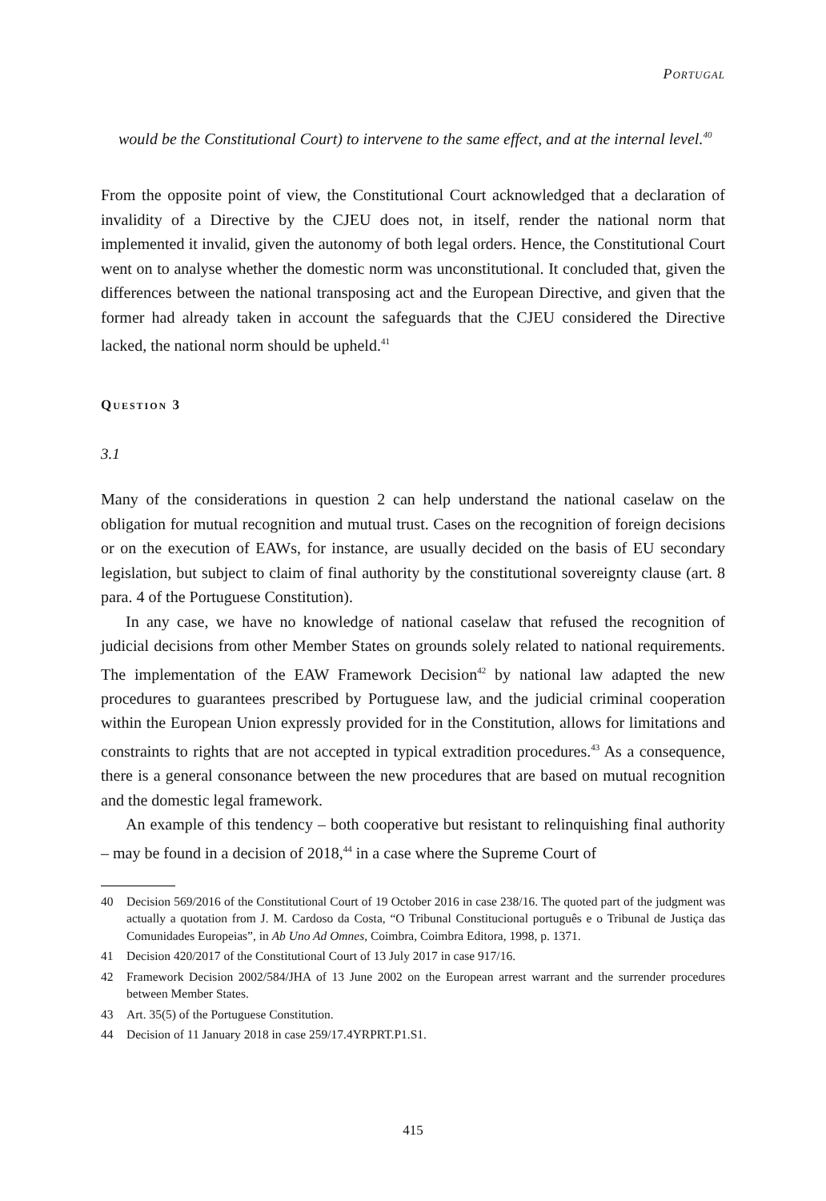Portugal
would be the Constitutional Court) to intervene to the same effect, and at the internal level.<sup>40</sup>
From the opposite point of view, the Constitutional Court acknowledged that a declaration of invalidity of a Directive by the CJEU does not, in itself, render the national norm that implemented it invalid, given the autonomy of both legal orders. Hence, the Constitutional Court went on to analyse whether the domestic norm was unconstitutional. It concluded that, given the differences between the national transposing act and the European Directive, and given that the former had already taken in account the safeguards that the CJEU considered the Directive lacked, the national norm should be upheld.<sup>41</sup>
Question 3
3.1
Many of the considerations in question 2 can help understand the national caselaw on the obligation for mutual recognition and mutual trust. Cases on the recognition of foreign decisions or on the execution of EAWs, for instance, are usually decided on the basis of EU secondary legislation, but subject to claim of final authority by the constitutional sovereignty clause (art. 8 para. 4 of the Portuguese Constitution).
In any case, we have no knowledge of national caselaw that refused the recognition of judicial decisions from other Member States on grounds solely related to national requirements. The implementation of the EAW Framework Decision<sup>42</sup> by national law adapted the new procedures to guarantees prescribed by Portuguese law, and the judicial criminal cooperation within the European Union expressly provided for in the Constitution, allows for limitations and constraints to rights that are not accepted in typical extradition procedures.<sup>43</sup> As a consequence, there is a general consonance between the new procedures that are based on mutual recognition and the domestic legal framework.
An example of this tendency – both cooperative but resistant to relinquishing final authority – may be found in a decision of 2018,<sup>44</sup> in a case where the Supreme Court of
40 Decision 569/2016 of the Constitutional Court of 19 October 2016 in case 238/16. The quoted part of the judgment was actually a quotation from J. M. Cardoso da Costa, “O Tribunal Constitucional português e o Tribunal de Justiça das Comunidades Europeias”, in Ab Uno Ad Omnes, Coimbra, Coimbra Editora, 1998, p. 1371.
41 Decision 420/2017 of the Constitutional Court of 13 July 2017 in case 917/16.
42 Framework Decision 2002/584/JHA of 13 June 2002 on the European arrest warrant and the surrender procedures between Member States.
43 Art. 35(5) of the Portuguese Constitution.
44 Decision of 11 January 2018 in case 259/17.4YRPRT.P1.S1.
415